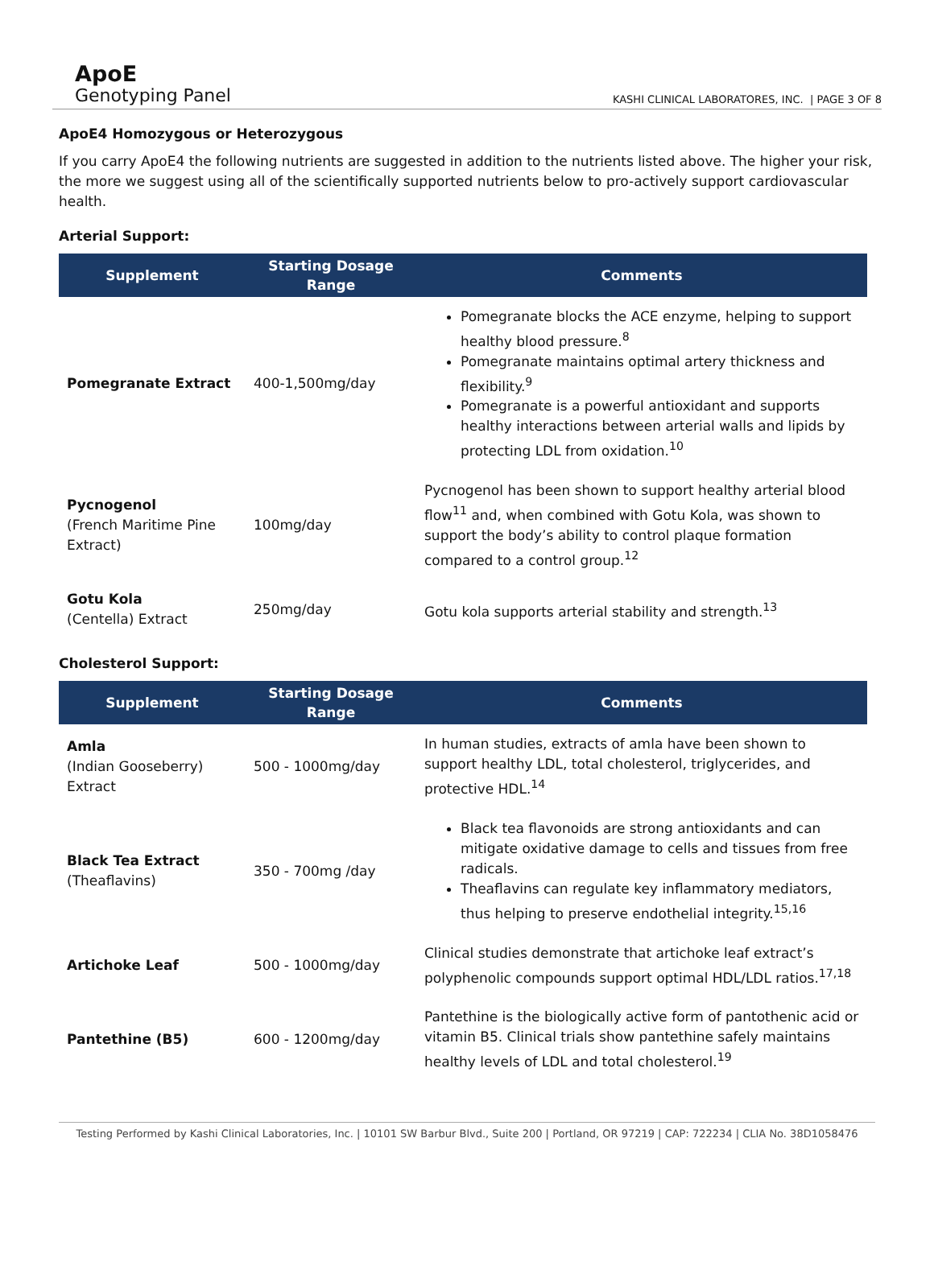ApoE
Genotyping Panel
KASHI CLINICAL LABORATORES, INC. | PAGE 3 OF 8
ApoE4 Homozygous or Heterozygous
If you carry ApoE4 the following nutrients are suggested in addition to the nutrients listed above. The higher your risk, the more we suggest using all of the scientifically supported nutrients below to pro-actively support cardiovascular health.
Arterial Support:
| Supplement | Starting Dosage Range | Comments |
| --- | --- | --- |
| Pomegranate Extract | 400-1,500mg/day | Pomegranate blocks the ACE enzyme, helping to support healthy blood pressure.<sup>8</sup> Pomegranate maintains optimal artery thickness and flexibility.<sup>9</sup> Pomegranate is a powerful antioxidant and supports healthy interactions between arterial walls and lipids by protecting LDL from oxidation.<sup>10</sup> |
| Pycnogenol (French Maritime Pine Extract) | 100mg/day | Pycnogenol has been shown to support healthy arterial blood flow<sup>11</sup> and, when combined with Gotu Kola, was shown to support the body’s ability to control plaque formation compared to a control group.<sup>12</sup> |
| Gotu Kola (Centella) Extract | 250mg/day | Gotu kola supports arterial stability and strength.<sup>13</sup> |
Cholesterol Support:
| Supplement | Starting Dosage Range | Comments |
| --- | --- | --- |
| Amla (Indian Gooseberry) Extract | 500 - 1000mg/day | In human studies, extracts of amla have been shown to support healthy LDL, total cholesterol, triglycerides, and protective HDL.<sup>14</sup> |
| Black Tea Extract (Theaflavins) | 350 - 700mg /day | Black tea flavonoids are strong antioxidants and can mitigate oxidative damage to cells and tissues from free radicals. Theaflavins can regulate key inflammatory mediators, thus helping to preserve endothelial integrity.<sup>15,16</sup> |
| Artichoke Leaf | 500 - 1000mg/day | Clinical studies demonstrate that artichoke leaf extract’s polyphenolic compounds support optimal HDL/LDL ratios.<sup>17,18</sup> |
| Pantethine (B5) | 600 - 1200mg/day | Pantethine is the biologically active form of pantothenic acid or vitamin B5. Clinical trials show pantethine safely maintains healthy levels of LDL and total cholesterol.<sup>19</sup> |
Testing Performed by Kashi Clinical Laboratories, Inc. | 10101 SW Barbur Blvd., Suite 200 | Portland, OR 97219 | CAP: 722234 | CLIA No. 38D1058476